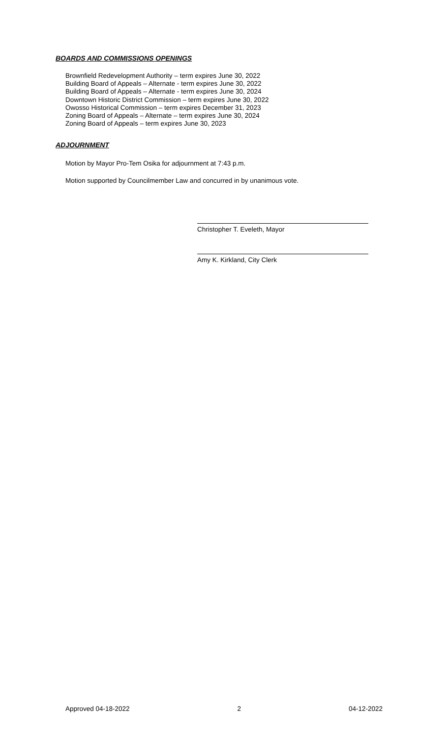BOARDS AND COMMISSIONS OPENINGS
Brownfield Redevelopment Authority – term expires June 30, 2022
Building Board of Appeals – Alternate - term expires June 30, 2022
Building Board of Appeals – Alternate - term expires June 30, 2024
Downtown Historic District Commission – term expires June 30, 2022
Owosso Historical Commission – term expires December 31, 2023
Zoning Board of Appeals – Alternate – term expires June 30, 2024
Zoning Board of Appeals – term expires June 30, 2023
ADJOURNMENT
Motion by Mayor Pro-Tem Osika for adjournment at 7:43 p.m.
Motion supported by Councilmember Law and concurred in by unanimous vote.
Christopher T. Eveleth, Mayor
Amy K. Kirkland, City Clerk
Approved 04-18-2022 2 04-12-2022